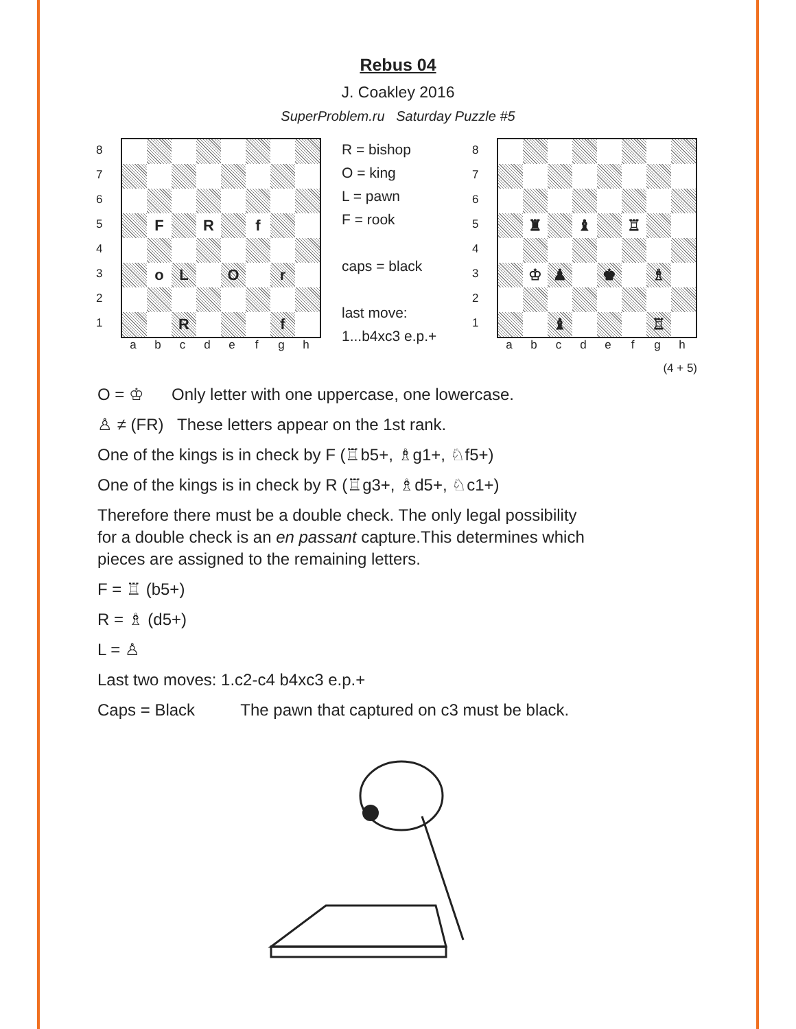Rebus 04
J. Coakley 2016
SuperProblem.ru Saturday Puzzle #5
87654321
F
R
f
o
L
O
r
R
f
abcdefgh
R = bishop
O = king
L = pawn
F = rook
caps = black
last move:
1...b4xc3 e.p.+
87654321
♜
♝
♖
♔
♟
♚
♗
♝
♖
abcdefgh
(4 + 5)
O = ♔ Only letter with one uppercase, one lowercase.
♙ ≠ (FR) These letters appear on the 1st rank.
One of the kings is in check by F (♖b5+, ♗g1+, ♘f5+)
One of the kings is in check by R (♖g3+, ♗d5+, ♘c1+)
Therefore there must be a double check. The only legal possibility
for a double check is an en passant capture.This determines which
pieces are assigned to the remaining letters.
F = ♖ (b5+)
R = ♗ (d5+)
L = ♙
Last two moves: 1.c2-c4 b4xc3 e.p.+
Caps = Black The pawn that captured on c3 must be black.